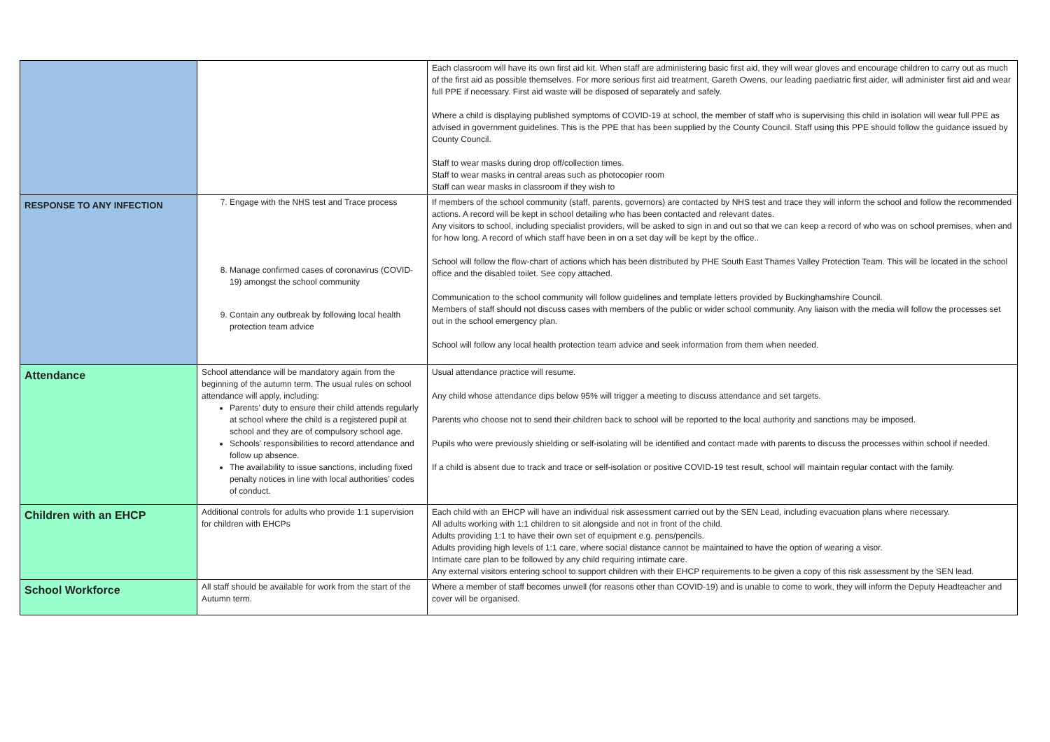| | | Each classroom will have its own first aid kit. When staff are administering basic first aid, they will wear gloves and encourage children to carry out as much of the first aid as possible themselves. For more serious first aid treatment, Gareth Owens, our leading paediatric first aider, will administer first aid and wear full PPE if necessary. First aid waste will be disposed of separately and safely. Where a child is displaying published symptoms of COVID-19 at school, the member of staff who is supervising this child in isolation will wear full PPE as advised in government guidelines. This is the PPE that has been supplied by the County Council. Staff using this PPE should follow the guidance issued by County Council. Staff to wear masks during drop off/collection times. Staff to wear masks in central areas such as photocopier room Staff can wear masks in classroom if they wish to |
| RESPONSE TO ANY INFECTION | 7. Engage with the NHS test and Trace process 8. Manage confirmed cases of coronavirus (COVID-19) amongst the school community 9. Contain any outbreak by following local health protection team advice | If members of the school community (staff, parents, governors) are contacted by NHS test and trace they will inform the school and follow the recommended actions. A record will be kept in school detailing who has been contacted and relevant dates. Any visitors to school, including specialist providers, will be asked to sign in and out so that we can keep a record of who was on school premises, when and for how long. A record of which staff have been in on a set day will be kept by the office.. School will follow the flow-chart of actions which has been distributed by PHE South East Thames Valley Protection Team. This will be located in the school office and the disabled toilet. See copy attached. Communication to the school community will follow guidelines and template letters provided by Buckinghamshire Council. Members of staff should not discuss cases with members of the public or wider school community. Any liaison with the media will follow the processes set out in the school emergency plan. School will follow any local health protection team advice and seek information from them when needed. |
| Attendance | School attendance will be mandatory again from the beginning of the autumn term. The usual rules on school attendance will apply, including: Parents’ duty to ensure their child attends regularly at school where the child is a registered pupil at school and they are of compulsory school age. Schools’ responsibilities to record attendance and follow up absence. The availability to issue sanctions, including fixed penalty notices in line with local authorities’ codes of conduct. | Usual attendance practice will resume. Any child whose attendance dips below 95% will trigger a meeting to discuss attendance and set targets. Parents who choose not to send their children back to school will be reported to the local authority and sanctions may be imposed. Pupils who were previously shielding or self-isolating will be identified and contact made with parents to discuss the processes within school if needed. If a child is absent due to track and trace or self-isolation or positive COVID-19 test result, school will maintain regular contact with the family. |
| Children with an EHCP | Additional controls for adults who provide 1:1 supervision for children with EHCPs | Each child with an EHCP will have an individual risk assessment carried out by the SEN Lead, including evacuation plans where necessary. All adults working with 1:1 children to sit alongside and not in front of the child. Adults providing 1:1 to have their own set of equipment e.g. pens/pencils. Adults providing high levels of 1:1 care, where social distance cannot be maintained to have the option of wearing a visor. Intimate care plan to be followed by any child requiring intimate care. Any external visitors entering school to support children with their EHCP requirements to be given a copy of this risk assessment by the SEN lead. |
| School Workforce | All staff should be available for work from the start of the Autumn term. | Where a member of staff becomes unwell (for reasons other than COVID-19) and is unable to come to work, they will inform the Deputy Headteacher and cover will be organised. |